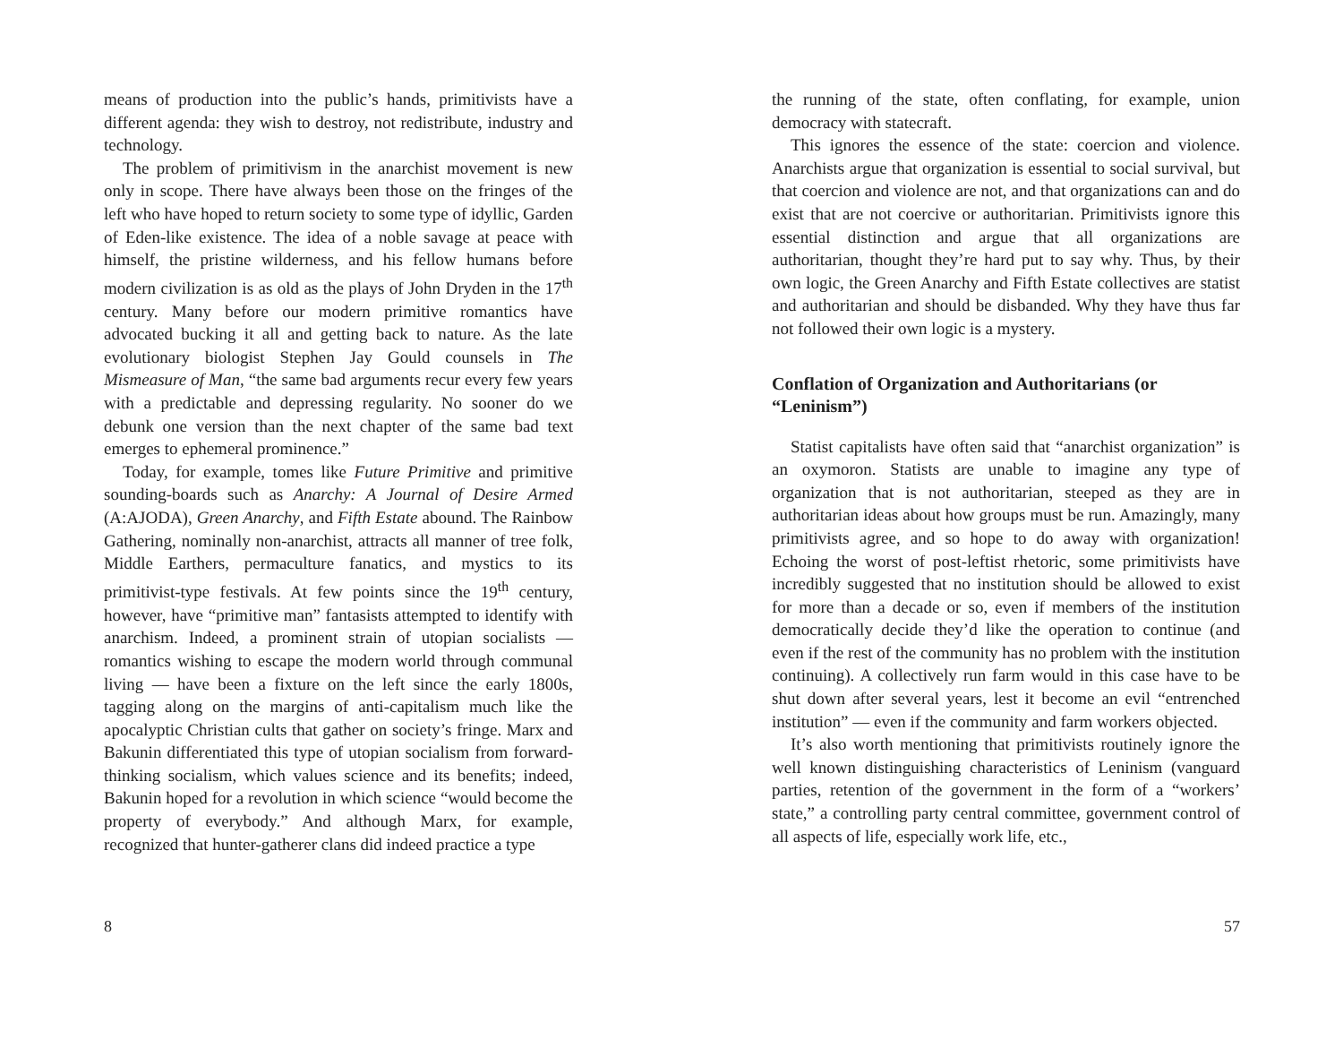means of production into the public’s hands, primitivists have a different agenda: they wish to destroy, not redistribute, industry and technology.
The problem of primitivism in the anarchist movement is new only in scope. There have always been those on the fringes of the left who have hoped to return society to some type of idyllic, Garden of Eden-like existence. The idea of a noble savage at peace with himself, the pristine wilderness, and his fellow humans before modern civilization is as old as the plays of John Dryden in the 17<sup>th</sup> century. Many before our modern primitive romantics have advocated bucking it all and getting back to nature. As the late evolutionary biologist Stephen Jay Gould counsels in The Mismeasure of Man, “the same bad arguments recur every few years with a predictable and depressing regularity. No sooner do we debunk one version than the next chapter of the same bad text emerges to ephemeral prominence.”
Today, for example, tomes like Future Primitive and primitive sounding-boards such as Anarchy: A Journal of Desire Armed (A:AJODA), Green Anarchy, and Fifth Estate abound. The Rainbow Gathering, nominally non-anarchist, attracts all manner of tree folk, Middle Earthers, permaculture fanatics, and mystics to its primitivist-type festivals. At few points since the 19<sup>th</sup> century, however, have “primitive man” fantasists attempted to identify with anarchism. Indeed, a prominent strain of utopian socialists — romantics wishing to escape the modern world through communal living — have been a fixture on the left since the early 1800s, tagging along on the margins of anti-capitalism much like the apocalyptic Christian cults that gather on society’s fringe. Marx and Bakunin differentiated this type of utopian socialism from forward-thinking socialism, which values science and its benefits; indeed, Bakunin hoped for a revolution in which science “would become the property of everybody.” And although Marx, for example, recognized that hunter-gatherer clans did indeed practice a type
8
the running of the state, often conflating, for example, union democracy with statecraft.
This ignores the essence of the state: coercion and violence. Anarchists argue that organization is essential to social survival, but that coercion and violence are not, and that organizations can and do exist that are not coercive or authoritarian. Primitivists ignore this essential distinction and argue that all organizations are authoritarian, thought they’re hard put to say why. Thus, by their own logic, the Green Anarchy and Fifth Estate collectives are statist and authoritarian and should be disbanded. Why they have thus far not followed their own logic is a mystery.
Conflation of Organization and Authoritarians (or “Leninism”)
Statist capitalists have often said that “anarchist organization” is an oxymoron. Statists are unable to imagine any type of organization that is not authoritarian, steeped as they are in authoritarian ideas about how groups must be run. Amazingly, many primitivists agree, and so hope to do away with organization! Echoing the worst of post-leftist rhetoric, some primitivists have incredibly suggested that no institution should be allowed to exist for more than a decade or so, even if members of the institution democratically decide they’d like the operation to continue (and even if the rest of the community has no problem with the institution continuing). A collectively run farm would in this case have to be shut down after several years, lest it become an evil “entrenched institution” — even if the community and farm workers objected.
It’s also worth mentioning that primitivists routinely ignore the well known distinguishing characteristics of Leninism (vanguard parties, retention of the government in the form of a “workers’ state,” a controlling party central committee, government control of all aspects of life, especially work life, etc.,
57